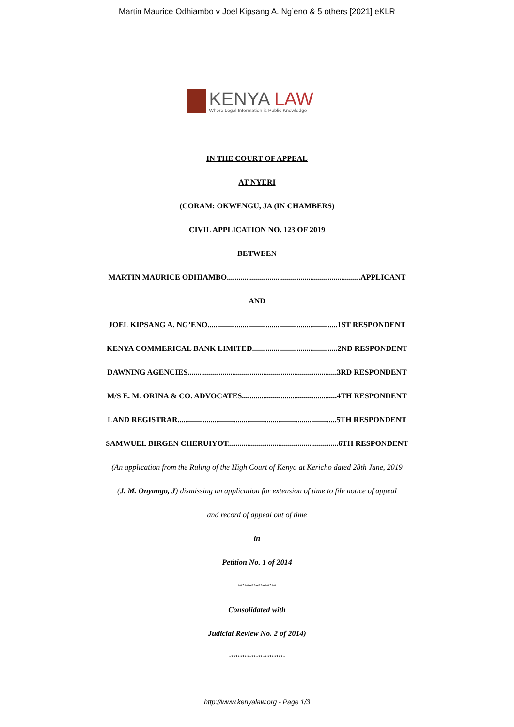Martin Maurice Odhiambo v Joel Kipsang A. Ng’eno & 5 others [2021] eKLR
KENYA LAW
Where Legal Information is Public Knowledge
IN THE COURT OF APPEAL
AT NYERI
(CORAM: OKWENGU, JA (IN CHAMBERS)
CIVIL APPLICATION NO. 123 OF 2019
BETWEEN
MARTIN MAURICE ODHIAMBO.....................................................................APPLICANT
AND
JOEL KIPSANG A. NG’ENO...................................................................1ST RESPONDENT
KENYA COMMERICAL BANK LIMITED............................................2ND RESPONDENT
DAWNING AGENCIES.............................................................................3RD RESPONDENT
M/S E. M. ORINA & CO. ADVOCATES.................................................4TH RESPONDENT
LAND REGISTRAR..................................................................................5TH RESPONDENT
SAMWUEL BIRGEN CHERUIYOT.........................................................6TH RESPONDENT
(An application from the Ruling of the High Court of Kenya at Kericho dated 28th June, 2019
(J. M. Onyango, J) dismissing an application for extension of time to file notice of appeal
and record of appeal out of time
in
Petition No. 1 of 2014
*****************
Consolidated with
Judicial Review No. 2 of 2014)
*************************
http://www.kenyalaw.org - Page 1/3